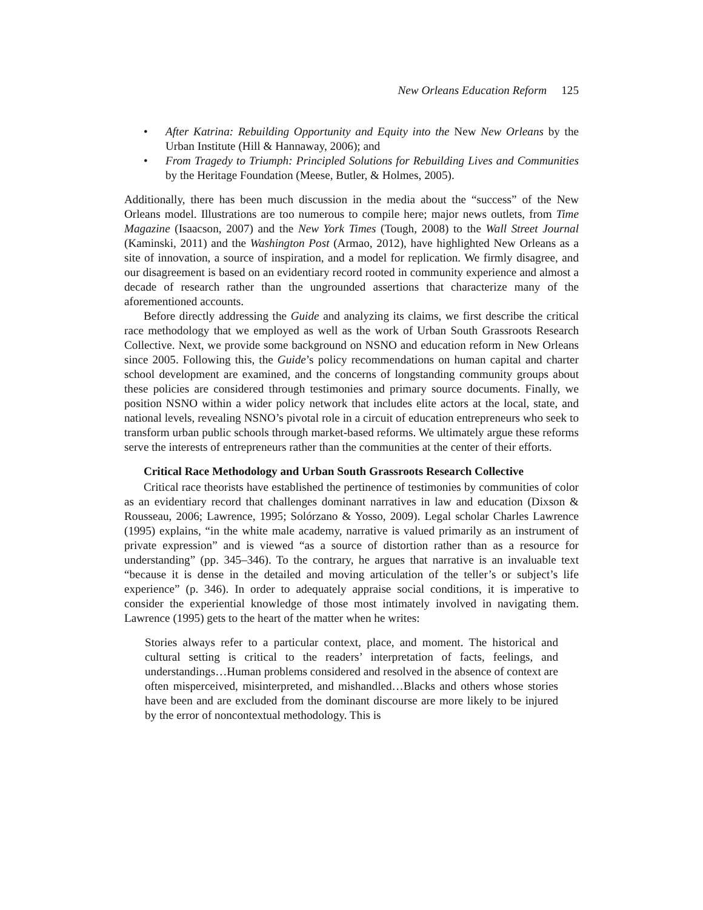New Orleans Education Reform 125
• After Katrina: Rebuilding Opportunity and Equity into the New New Orleans by the Urban Institute (Hill & Hannaway, 2006); and
• From Tragedy to Triumph: Principled Solutions for Rebuilding Lives and Communities by the Heritage Foundation (Meese, Butler, & Holmes, 2005).
Additionally, there has been much discussion in the media about the “success” of the New Orleans model. Illustrations are too numerous to compile here; major news outlets, from Time Magazine (Isaacson, 2007) and the New York Times (Tough, 2008) to the Wall Street Journal (Kaminski, 2011) and the Washington Post (Armao, 2012), have highlighted New Orleans as a site of innovation, a source of inspiration, and a model for replication. We firmly disagree, and our disagreement is based on an evidentiary record rooted in community experience and almost a decade of research rather than the ungrounded assertions that characterize many of the aforementioned accounts.
Before directly addressing the Guide and analyzing its claims, we first describe the critical race methodology that we employed as well as the work of Urban South Grassroots Research Collective. Next, we provide some background on NSNO and education reform in New Orleans since 2005. Following this, the Guide’s policy recommendations on human capital and charter school development are examined, and the concerns of longstanding community groups about these policies are considered through testimonies and primary source documents. Finally, we position NSNO within a wider policy network that includes elite actors at the local, state, and national levels, revealing NSNO’s pivotal role in a circuit of education entrepreneurs who seek to transform urban public schools through market-based reforms. We ultimately argue these reforms serve the interests of entrepreneurs rather than the communities at the center of their efforts.
Critical Race Methodology and Urban South Grassroots Research Collective
Critical race theorists have established the pertinence of testimonies by communities of color as an evidentiary record that challenges dominant narratives in law and education (Dixson & Rousseau, 2006; Lawrence, 1995; Solórzano & Yosso, 2009). Legal scholar Charles Lawrence (1995) explains, “in the white male academy, narrative is valued primarily as an instrument of private expression” and is viewed “as a source of distortion rather than as a resource for understanding” (pp. 345–346). To the contrary, he argues that narrative is an invaluable text “because it is dense in the detailed and moving articulation of the teller’s or subject’s life experience” (p. 346). In order to adequately appraise social conditions, it is imperative to consider the experiential knowledge of those most intimately involved in navigating them. Lawrence (1995) gets to the heart of the matter when he writes:
Stories always refer to a particular context, place, and moment. The historical and cultural setting is critical to the readers’ interpretation of facts, feelings, and understandings…Human problems considered and resolved in the absence of context are often misperceived, misinterpreted, and mishandled…Blacks and others whose stories have been and are excluded from the dominant discourse are more likely to be injured by the error of noncontextual methodology. This is